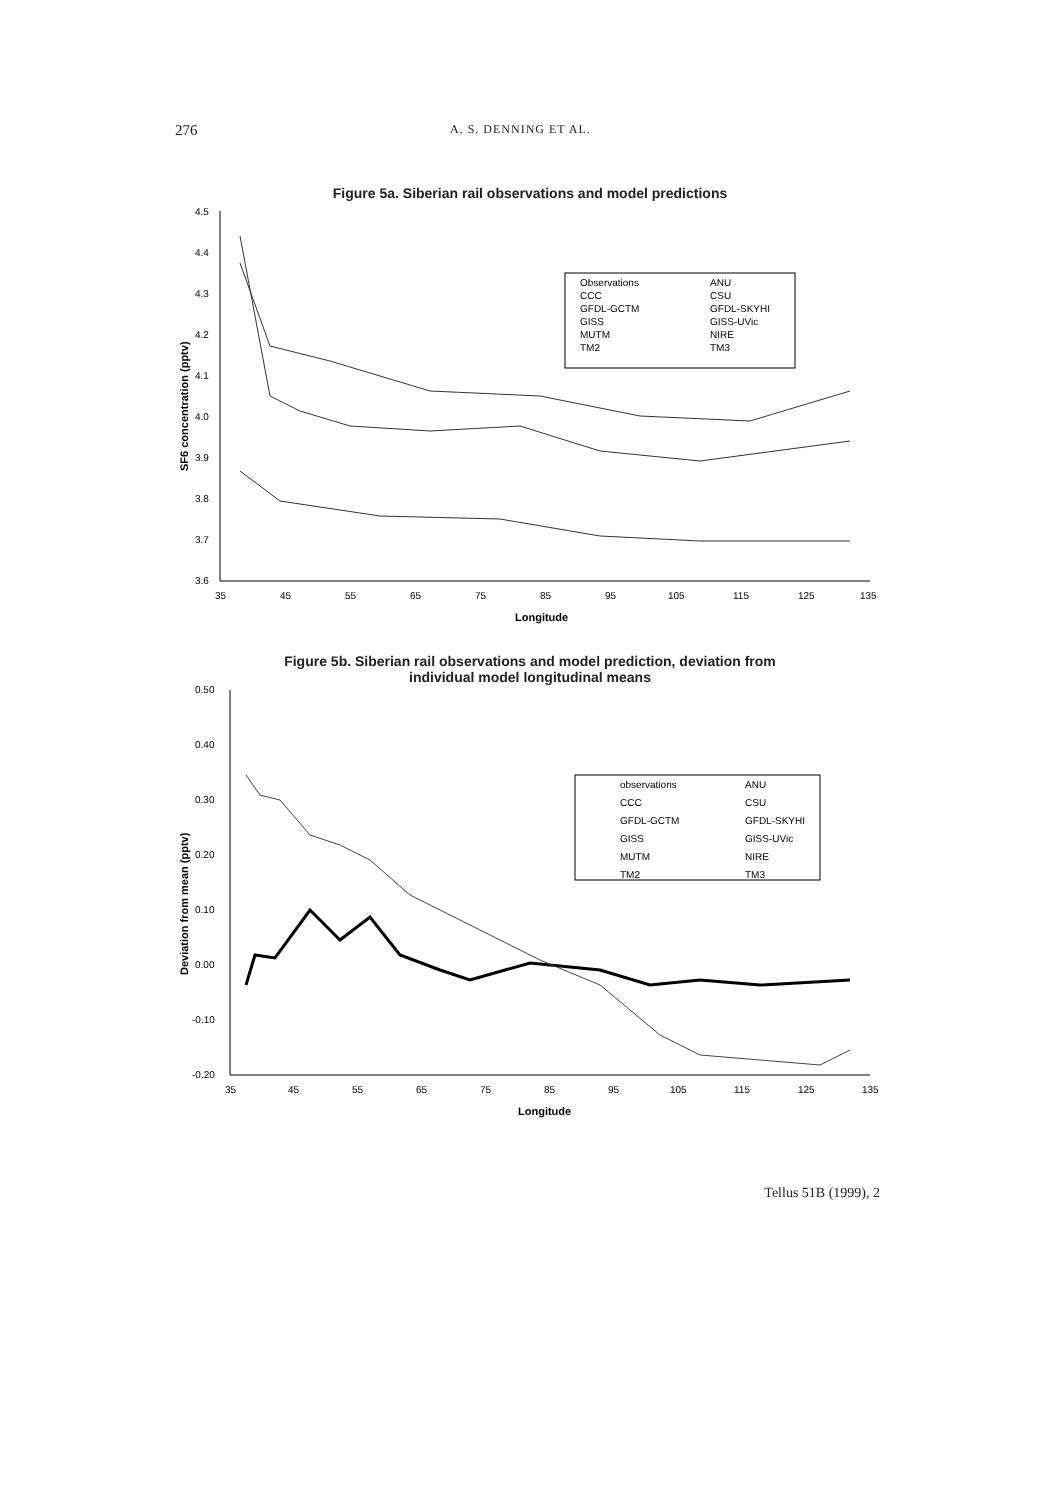276 A. S. DENNING ET AL.
Figure 5a. Siberian rail observations and model predictions
4.5
4.4
4.3
4.2
4.1
4.0
3.9
3.8
3.7
3.6
35
45
55
65
75
85
95
105
115
125
135
Longitude
SF6 concentration (pptv)
Observations
ANU
CCC
CSU
GFDL-GCTM
GFDL-SKYHI
GISS
GISS-UVic
MUTM
NIRE
TM2
TM3
Figure 5b. Siberian rail observations and model prediction, deviation from
individual model longitudinal means
0.50
0.40
0.30
0.20
0.10
0.00
-0.10
-0.20
35
45
55
65
75
85
95
105
115
125
135
Longitude
Deviation from mean (pptv)
observations
ANU
CCC
CSU
GFDL-GCTM
GFDL-SKYHI
GISS
GISS-UVic
MUTM
NIRE
TM2
TM3
Tellus 51B (1999), 2